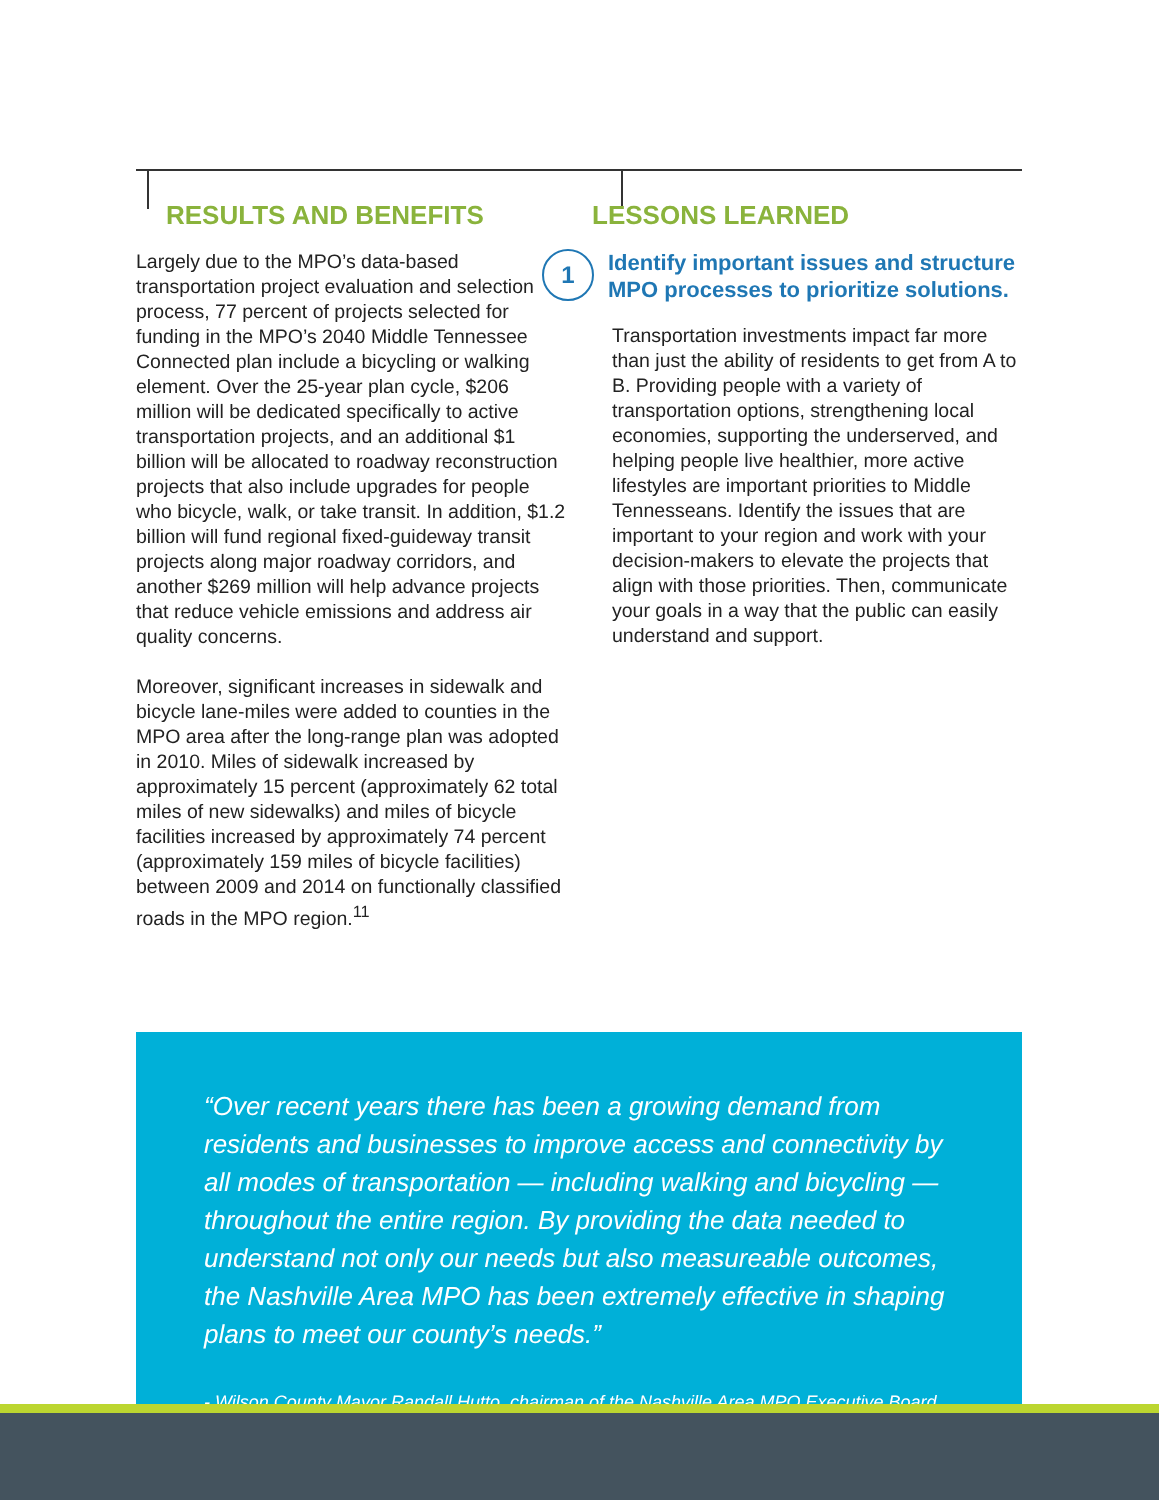RESULTS AND BENEFITS
Largely due to the MPO’s data-based transportation project evaluation and selection process, 77 percent of projects selected for funding in the MPO’s 2040 Middle Tennessee Connected plan include a bicycling or walking element. Over the 25-year plan cycle, $206 million will be dedicated specifically to active transportation projects, and an additional $1 billion will be allocated to roadway reconstruction projects that also include upgrades for people who bicycle, walk, or take transit. In addition, $1.2 billion will fund regional fixed-guideway transit projects along major roadway corridors, and another $269 million will help advance projects that reduce vehicle emissions and address air quality concerns.
Moreover, significant increases in sidewalk and bicycle lane-miles were added to counties in the MPO area after the long-range plan was adopted in 2010. Miles of sidewalk increased by approximately 15 percent (approximately 62 total miles of new sidewalks) and miles of bicycle facilities increased by approximately 74 percent (approximately 159 miles of bicycle facilities) between 2009 and 2014 on functionally classified roads in the MPO region.<sup>11</sup>
LESSONS LEARNED
1
Identify important issues and structure MPO processes to prioritize solutions.
Transportation investments impact far more than just the ability of residents to get from A to B. Providing people with a variety of transportation options, strengthening local economies, supporting the underserved, and helping people live healthier, more active lifestyles are important priorities to Middle Tennesseans. Identify the issues that are important to your region and work with your decision-makers to elevate the projects that align with those priorities. Then, communicate your goals in a way that the public can easily understand and support.
“Over recent years there has been a growing demand from residents and businesses to improve access and connectivity by all modes of transportation — including walking and bicycling — throughout the entire region. By providing the data needed to understand not only our needs but also measureable outcomes, the Nashville Area MPO has been extremely effective in shaping plans to meet our county’s needs.”
- Wilson County Mayor Randall Hutto, chairman of the Nashville Area MPO Executive Board